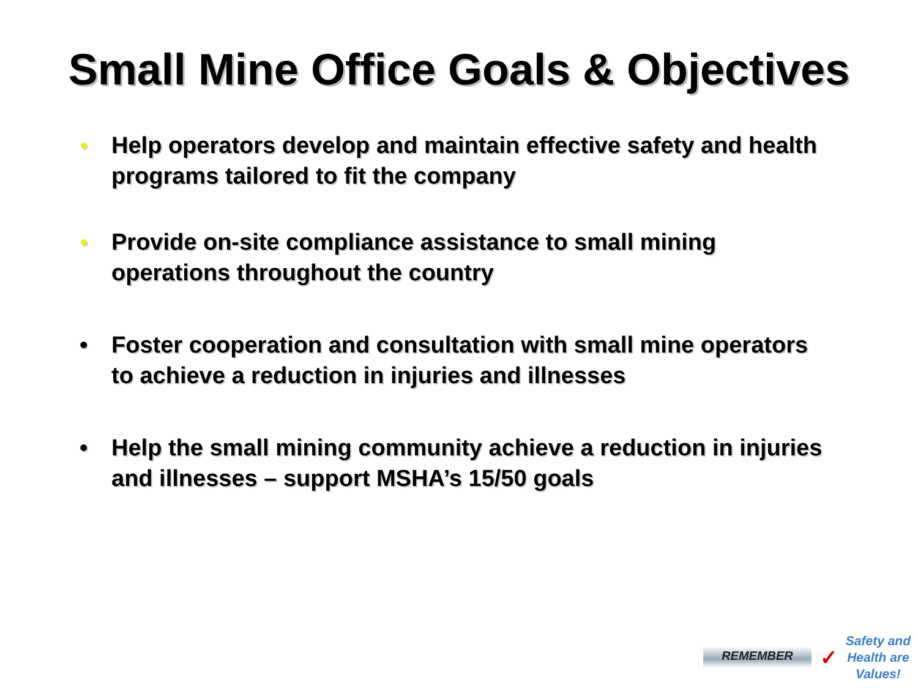Small Mine Office Goals & Objectives
● Help operators develop and maintain effective safety and health programs tailored to fit the company
● Provide on-site compliance assistance to small mining operations throughout the country
• Foster cooperation and consultation with small mine operators to achieve a reduction in injuries and illnesses
• Help the small mining community achieve a reduction in injuries and illnesses – support MSHA’s 15/50 goals
REMEMBER ✓
Safety and
Health are
Values!